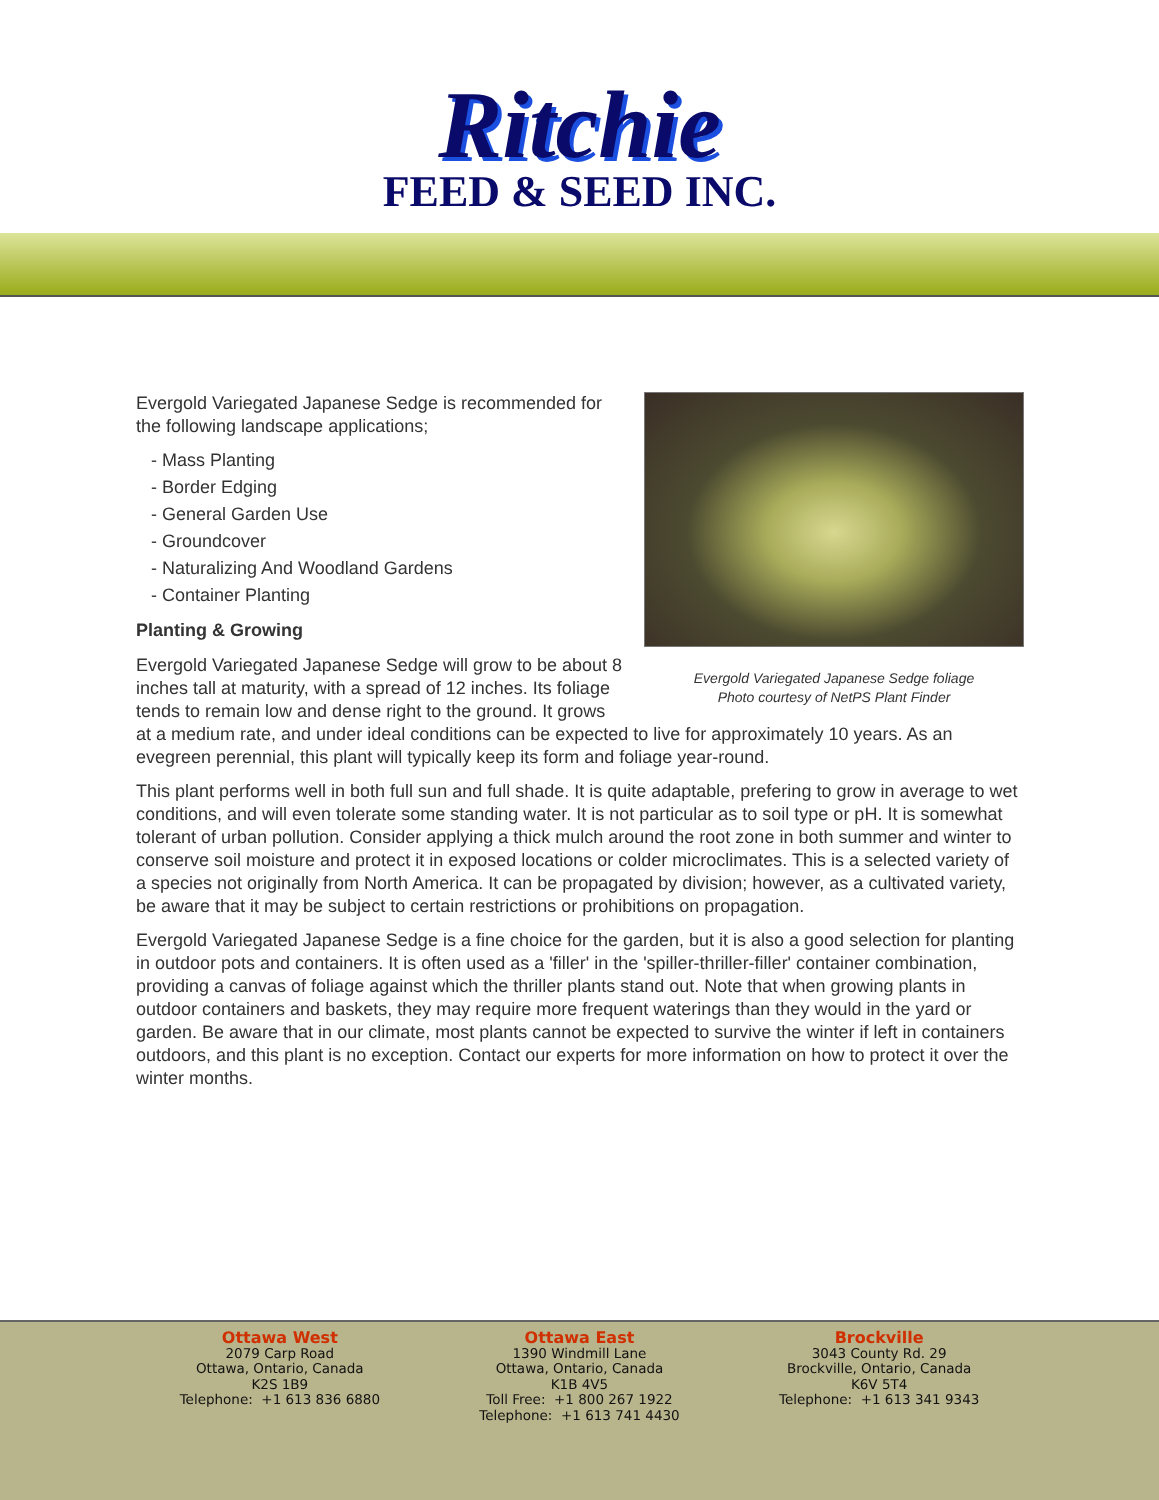Ritchie
FEED & SEED INC.
Evergold Variegated Japanese Sedge foliage
Photo courtesy of NetPS Plant Finder
Evergold Variegated Japanese Sedge is recommended for the following landscape applications;
- Mass Planting
- Border Edging
- General Garden Use
- Groundcover
- Naturalizing And Woodland Gardens
- Container Planting
Planting & Growing
Evergold Variegated Japanese Sedge will grow to be about 8 inches tall at maturity, with a spread of 12 inches. Its foliage tends to remain low and dense right to the ground. It grows at a medium rate, and under ideal conditions can be expected to live for approximately 10 years. As an evegreen perennial, this plant will typically keep its form and foliage year-round.
This plant performs well in both full sun and full shade. It is quite adaptable, prefering to grow in average to wet conditions, and will even tolerate some standing water. It is not particular as to soil type or pH. It is somewhat tolerant of urban pollution. Consider applying a thick mulch around the root zone in both summer and winter to conserve soil moisture and protect it in exposed locations or colder microclimates. This is a selected variety of a species not originally from North America. It can be propagated by division; however, as a cultivated variety, be aware that it may be subject to certain restrictions or prohibitions on propagation.
Evergold Variegated Japanese Sedge is a fine choice for the garden, but it is also a good selection for planting in outdoor pots and containers. It is often used as a 'filler' in the 'spiller-thriller-filler' container combination, providing a canvas of foliage against which the thriller plants stand out. Note that when growing plants in outdoor containers and baskets, they may require more frequent waterings than they would in the yard or garden. Be aware that in our climate, most plants cannot be expected to survive the winter if left in containers outdoors, and this plant is no exception. Contact our experts for more information on how to protect it over the winter months.
Ottawa West
2079 Carp Road
Ottawa, Ontario, Canada
K2S 1B9
Telephone: +1 613 836 6880
Ottawa East
1390 Windmill Lane
Ottawa, Ontario, Canada
K1B 4V5
Toll Free: +1 800 267 1922
Telephone: +1 613 741 4430
Brockville
3043 County Rd. 29
Brockville, Ontario, Canada
K6V 5T4
Telephone: +1 613 341 9343